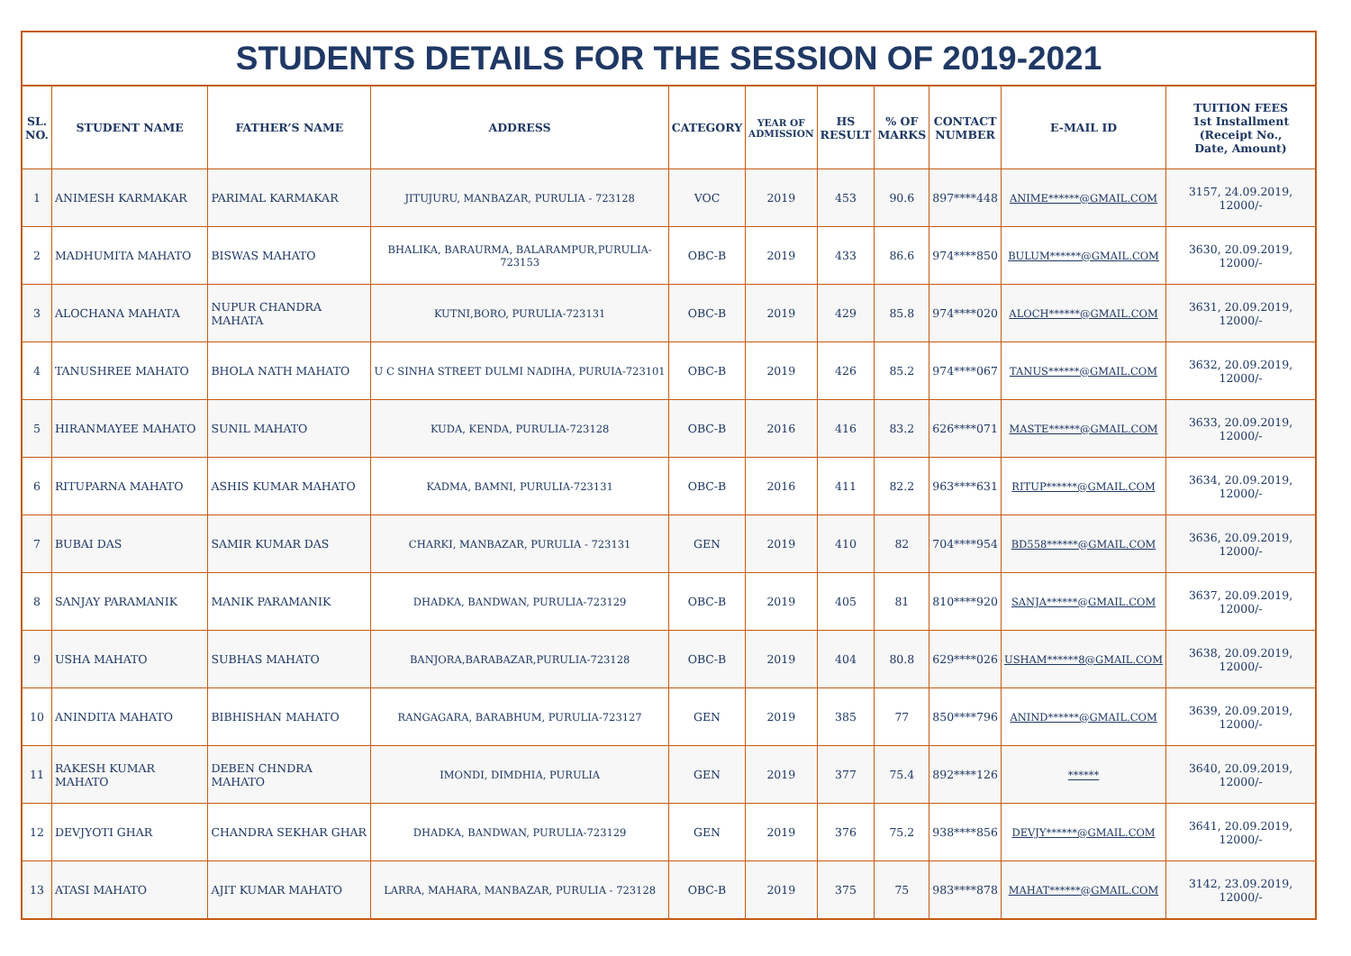STUDENTS DETAILS FOR THE SESSION OF 2019-2021
| SL. NO. | STUDENT NAME | FATHER’S NAME | ADDRESS | CATEGORY | YEAR OF ADMISSION | HS RESULT | % OF MARKS | CONTACT NUMBER | E-MAIL ID | TUITION FEES 1st Installment (Receipt No., Date, Amount) |
| --- | --- | --- | --- | --- | --- | --- | --- | --- | --- | --- |
| 1 | ANIMESH KARMAKAR | PARIMAL KARMAKAR | JITUJURU, MANBAZAR, PURULIA - 723128 | VOC | 2019 | 453 | 90.6 | 897****448 | ANIME******@GMAIL.COM | 3157, 24.09.2019, 12000/- |
| 2 | MADHUMITA MAHATO | BISWAS MAHATO | BHALIKA, BARAURMA, BALARAMPUR,PURULIA-723153 | OBC-B | 2019 | 433 | 86.6 | 974****850 | BULUM******@GMAIL.COM | 3630, 20.09.2019, 12000/- |
| 3 | ALOCHANA MAHATA | NUPUR CHANDRA MAHATA | KUTNI,BORO, PURULIA-723131 | OBC-B | 2019 | 429 | 85.8 | 974****020 | ALOCH******@GMAIL.COM | 3631, 20.09.2019, 12000/- |
| 4 | TANUSHREE MAHATO | BHOLA NATH MAHATO | U C SINHA STREET DULMI NADIHA, PURUIA-723101 | OBC-B | 2019 | 426 | 85.2 | 974****067 | TANUS******@GMAIL.COM | 3632, 20.09.2019, 12000/- |
| 5 | HIRANMAYEE MAHATO | SUNIL MAHATO | KUDA, KENDA, PURULIA-723128 | OBC-B | 2016 | 416 | 83.2 | 626****071 | MASTE******@GMAIL.COM | 3633, 20.09.2019, 12000/- |
| 6 | RITUPARNA MAHATO | ASHIS KUMAR MAHATO | KADMA, BAMNI, PURULIA-723131 | OBC-B | 2016 | 411 | 82.2 | 963****631 | RITUP******@GMAIL.COM | 3634, 20.09.2019, 12000/- |
| 7 | BUBAI DAS | SAMIR KUMAR DAS | CHARKI, MANBAZAR, PURULIA - 723131 | GEN | 2019 | 410 | 82 | 704****954 | BD558******@GMAIL.COM | 3636, 20.09.2019, 12000/- |
| 8 | SANJAY PARAMANIK | MANIK PARAMANIK | DHADKA, BANDWAN, PURULIA-723129 | OBC-B | 2019 | 405 | 81 | 810****920 | SANJA******@GMAIL.COM | 3637, 20.09.2019, 12000/- |
| 9 | USHA MAHATO | SUBHAS MAHATO | BANJORA,BARABAZAR,PURULIA-723128 | OBC-B | 2019 | 404 | 80.8 | 629****026 | USHAM******8@GMAIL.COM | 3638, 20.09.2019, 12000/- |
| 10 | ANINDITA MAHATO | BIBHISHAN MAHATO | RANGAGARA, BARABHUM, PURULIA-723127 | GEN | 2019 | 385 | 77 | 850****796 | ANIND******@GMAIL.COM | 3639, 20.09.2019, 12000/- |
| 11 | RAKESH KUMAR MAHATO | DEBEN CHNDRA MAHATO | IMONDI, DIMDHIA, PURULIA | GEN | 2019 | 377 | 75.4 | 892****126 | ****** | 3640, 20.09.2019, 12000/- |
| 12 | DEVJYOTI GHAR | CHANDRA SEKHAR GHAR | DHADKA, BANDWAN, PURULIA-723129 | GEN | 2019 | 376 | 75.2 | 938****856 | DEVJY******@GMAIL.COM | 3641, 20.09.2019, 12000/- |
| 13 | ATASI MAHATO | AJIT KUMAR MAHATO | LARRA, MAHARA, MANBAZAR, PURULIA - 723128 | OBC-B | 2019 | 375 | 75 | 983****878 | MAHAT******@GMAIL.COM | 3142, 23.09.2019, 12000/- |